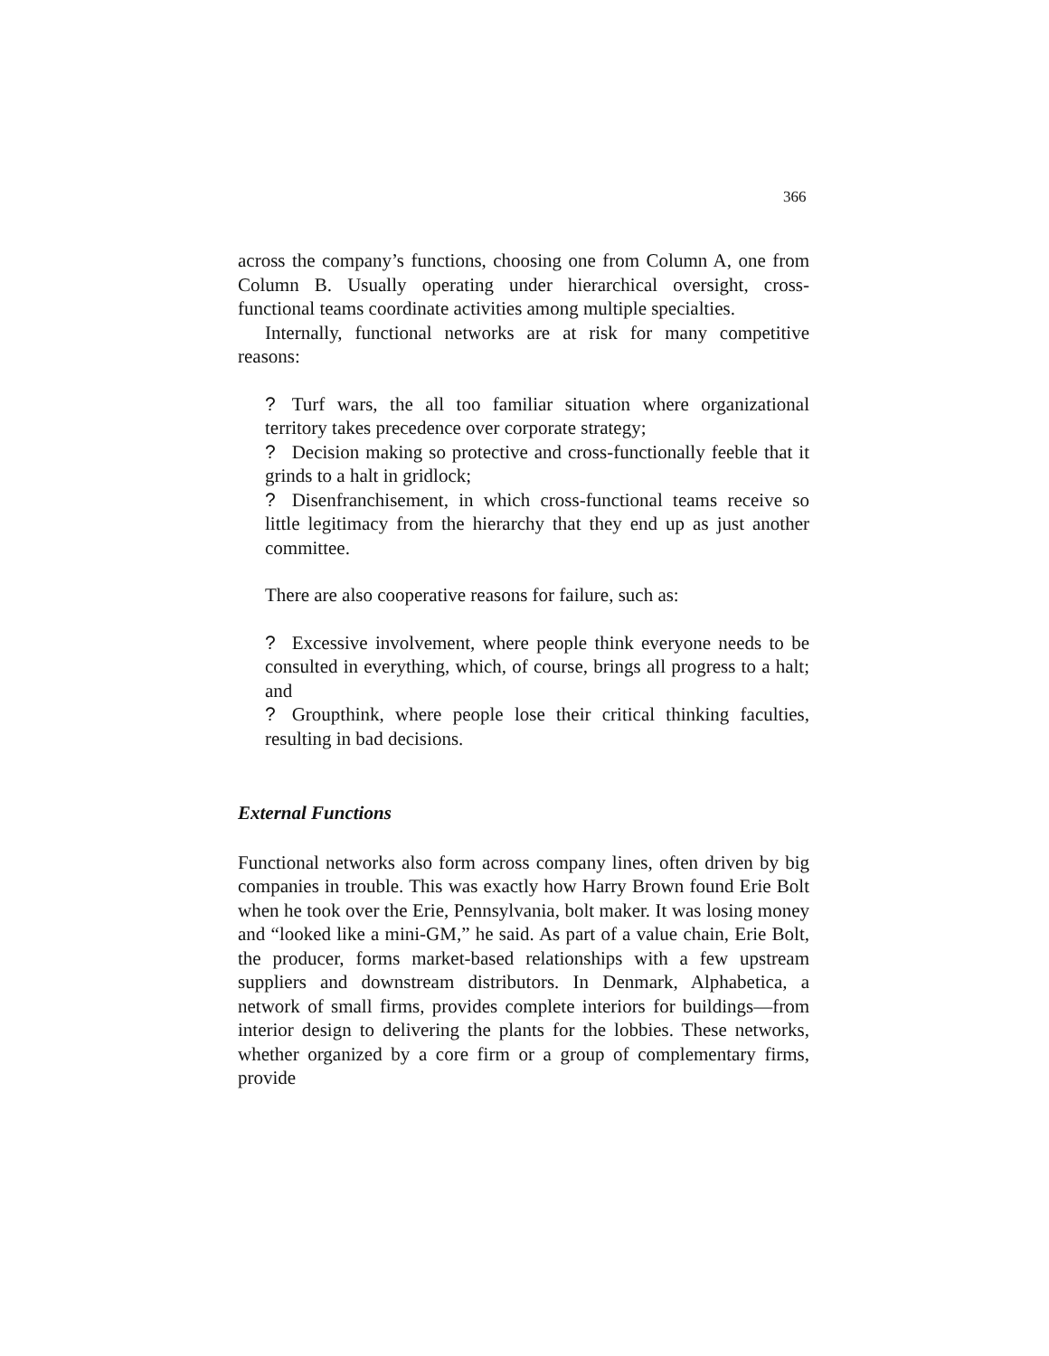366
across the company’s functions, choosing one from Column A, one from Column B. Usually operating under hierarchical oversight, cross-functional teams coordinate activities among multiple specialties.
Internally, functional networks are at risk for many competitive reasons:
? Turf wars, the all too familiar situation where organizational territory takes precedence over corporate strategy;
? Decision making so protective and cross-functionally feeble that it grinds to a halt in gridlock;
? Disenfranchisement, in which cross-functional teams receive so little legitimacy from the hierarchy that they end up as just another committee.
There are also cooperative reasons for failure, such as:
? Excessive involvement, where people think everyone needs to be consulted in everything, which, of course, brings all progress to a halt; and
? Groupthink, where people lose their critical thinking faculties, resulting in bad decisions.
External Functions
Functional networks also form across company lines, often driven by big companies in trouble. This was exactly how Harry Brown found Erie Bolt when he took over the Erie, Pennsylvania, bolt maker. It was losing money and “looked like a mini-GM,” he said. As part of a value chain, Erie Bolt, the producer, forms market-based relationships with a few upstream suppliers and downstream distributors. In Denmark, Alphabetica, a network of small firms, provides complete interiors for buildings—from interior design to delivering the plants for the lobbies. These networks, whether organized by a core firm or a group of complementary firms, provide